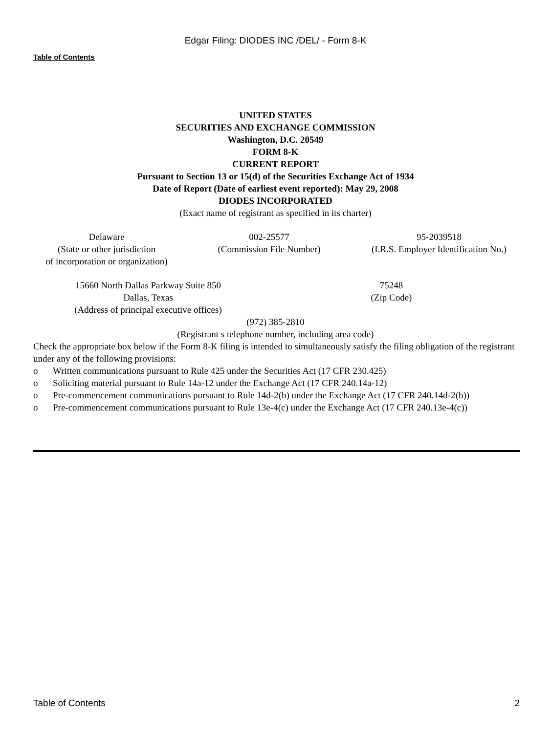Edgar Filing: DIODES INC /DEL/ - Form 8-K
Table of Contents
UNITED STATES
SECURITIES AND EXCHANGE COMMISSION
Washington, D.C. 20549
FORM 8-K
CURRENT REPORT
Pursuant to Section 13 or 15(d) of the Securities Exchange Act of 1934
Date of Report (Date of earliest event reported): May 29, 2008
DIODES INCORPORATED
(Exact name of registrant as specified in its charter)
| Delaware (State or other jurisdiction of incorporation or organization) | 002-25577 (Commission File Number) | 95-2039518 (I.R.S. Employer Identification No.) |
| 15660 North Dallas Parkway Suite 850 Dallas, Texas (Address of principal executive offices) | 75248 (Zip Code) |
(972) 385-2810
(Registrant s telephone number, including area code)
Check the appropriate box below if the Form 8-K filing is intended to simultaneously satisfy the filing obligation of the registrant under any of the following provisions:
o Written communications pursuant to Rule 425 under the Securities Act (17 CFR 230.425)
o Soliciting material pursuant to Rule 14a-12 under the Exchange Act (17 CFR 240.14a-12)
o Pre-commencement communications pursuant to Rule 14d-2(b) under the Exchange Act (17 CFR 240.14d-2(b))
o Pre-commencement communications pursuant to Rule 13e-4(c) under the Exchange Act (17 CFR 240.13e-4(c))
Table of Contents 2